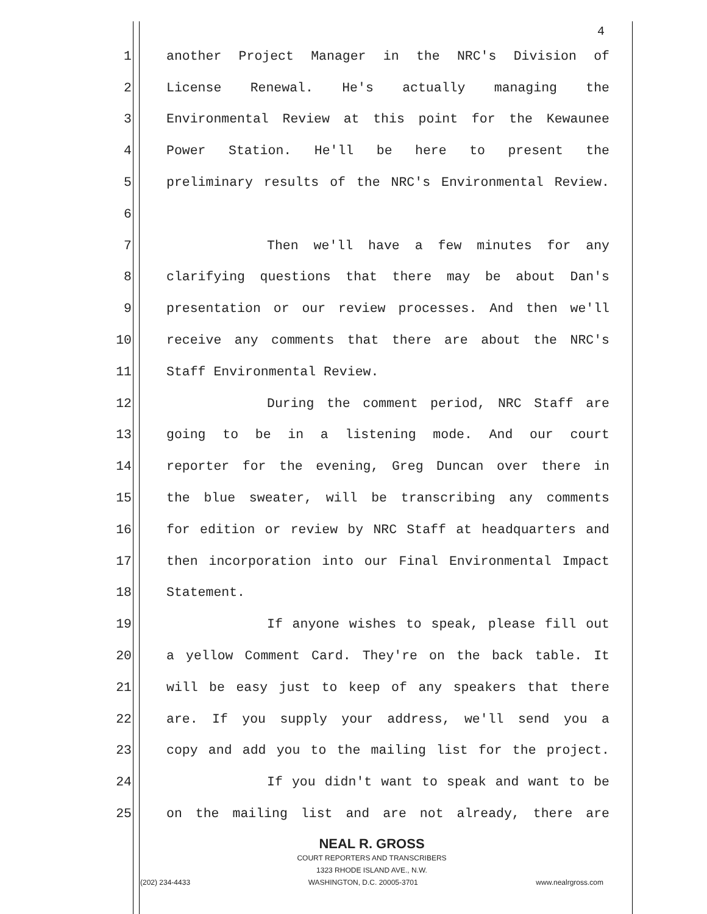4
1 another Project Manager in the NRC's Division of
2 License Renewal. He's actually managing the
3 Environmental Review at this point for the Kewaunee
4 Power Station. He'll be here to present the
5 preliminary results of the NRC's Environmental Review.
6
7 Then we'll have a few minutes for any
8 clarifying questions that there may be about Dan's
9 presentation or our review processes. And then we'll
10 receive any comments that there are about the NRC's
11 Staff Environmental Review.
12 During the comment period, NRC Staff are
13 going to be in a listening mode. And our court
14 reporter for the evening, Greg Duncan over there in
15 the blue sweater, will be transcribing any comments
16 for edition or review by NRC Staff at headquarters and
17 then incorporation into our Final Environmental Impact
18 Statement.
19 If anyone wishes to speak, please fill out
20 a yellow Comment Card. They're on the back table. It
21 will be easy just to keep of any speakers that there
22 are. If you supply your address, we'll send you a
23 copy and add you to the mailing list for the project.
24 If you didn't want to speak and want to be
25 on the mailing list and are not already, there are
NEAL R. GROSS
COURT REPORTERS AND TRANSCRIBERS
1323 RHODE ISLAND AVE., N.W.
(202) 234-4433 WASHINGTON, D.C. 20005-3701 www.nealrgross.com